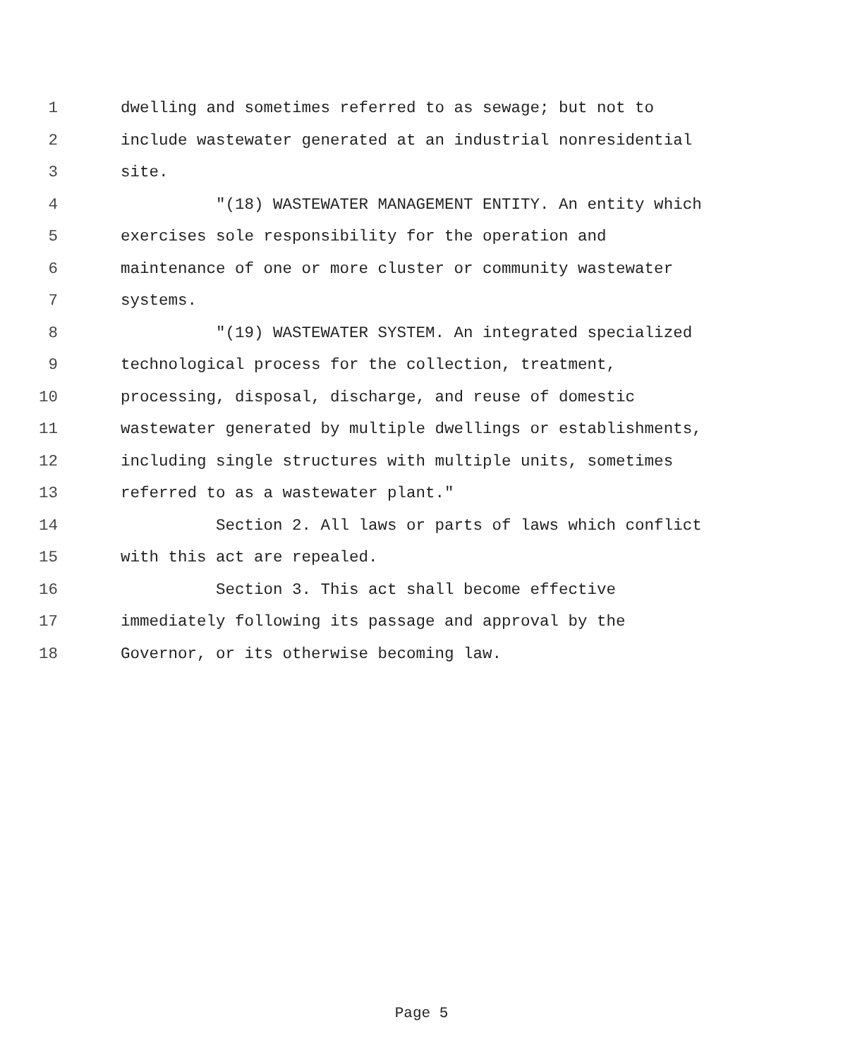1 dwelling and sometimes referred to as sewage; but not to
2 include wastewater generated at an industrial nonresidential
3 site.
4 "(18) WASTEWATER MANAGEMENT ENTITY. An entity which
5 exercises sole responsibility for the operation and
6 maintenance of one or more cluster or community wastewater
7 systems.
8 "(19) WASTEWATER SYSTEM. An integrated specialized
9 technological process for the collection, treatment,
10 processing, disposal, discharge, and reuse of domestic
11 wastewater generated by multiple dwellings or establishments,
12 including single structures with multiple units, sometimes
13 referred to as a wastewater plant."
14 Section 2. All laws or parts of laws which conflict
15 with this act are repealed.
16 Section 3. This act shall become effective
17 immediately following its passage and approval by the
18 Governor, or its otherwise becoming law.
Page 5